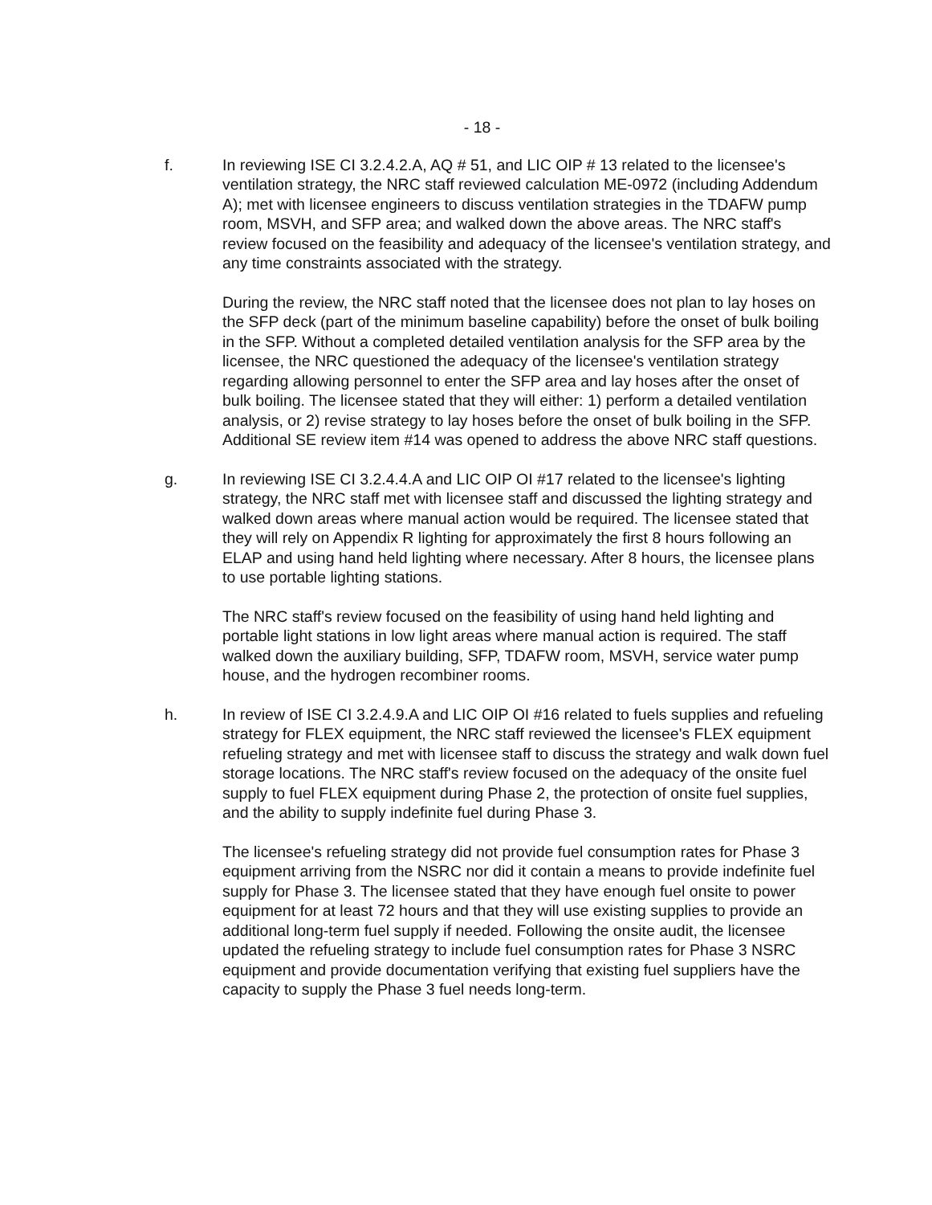- 18 -
f. In reviewing ISE CI 3.2.4.2.A, AQ # 51, and LIC OIP # 13 related to the licensee's ventilation strategy, the NRC staff reviewed calculation ME-0972 (including Addendum A); met with licensee engineers to discuss ventilation strategies in the TDAFW pump room, MSVH, and SFP area; and walked down the above areas. The NRC staff's review focused on the feasibility and adequacy of the licensee's ventilation strategy, and any time constraints associated with the strategy.
During the review, the NRC staff noted that the licensee does not plan to lay hoses on the SFP deck (part of the minimum baseline capability) before the onset of bulk boiling in the SFP. Without a completed detailed ventilation analysis for the SFP area by the licensee, the NRC questioned the adequacy of the licensee's ventilation strategy regarding allowing personnel to enter the SFP area and lay hoses after the onset of bulk boiling. The licensee stated that they will either: 1) perform a detailed ventilation analysis, or 2) revise strategy to lay hoses before the onset of bulk boiling in the SFP. Additional SE review item #14 was opened to address the above NRC staff questions.
g. In reviewing ISE CI 3.2.4.4.A and LIC OIP OI #17 related to the licensee's lighting strategy, the NRC staff met with licensee staff and discussed the lighting strategy and walked down areas where manual action would be required. The licensee stated that they will rely on Appendix R lighting for approximately the first 8 hours following an ELAP and using hand held lighting where necessary. After 8 hours, the licensee plans to use portable lighting stations.
The NRC staff's review focused on the feasibility of using hand held lighting and portable light stations in low light areas where manual action is required. The staff walked down the auxiliary building, SFP, TDAFW room, MSVH, service water pump house, and the hydrogen recombiner rooms.
h. In review of ISE CI 3.2.4.9.A and LIC OIP OI #16 related to fuels supplies and refueling strategy for FLEX equipment, the NRC staff reviewed the licensee's FLEX equipment refueling strategy and met with licensee staff to discuss the strategy and walk down fuel storage locations. The NRC staff's review focused on the adequacy of the onsite fuel supply to fuel FLEX equipment during Phase 2, the protection of onsite fuel supplies, and the ability to supply indefinite fuel during Phase 3.
The licensee's refueling strategy did not provide fuel consumption rates for Phase 3 equipment arriving from the NSRC nor did it contain a means to provide indefinite fuel supply for Phase 3. The licensee stated that they have enough fuel onsite to power equipment for at least 72 hours and that they will use existing supplies to provide an additional long-term fuel supply if needed. Following the onsite audit, the licensee updated the refueling strategy to include fuel consumption rates for Phase 3 NSRC equipment and provide documentation verifying that existing fuel suppliers have the capacity to supply the Phase 3 fuel needs long-term.